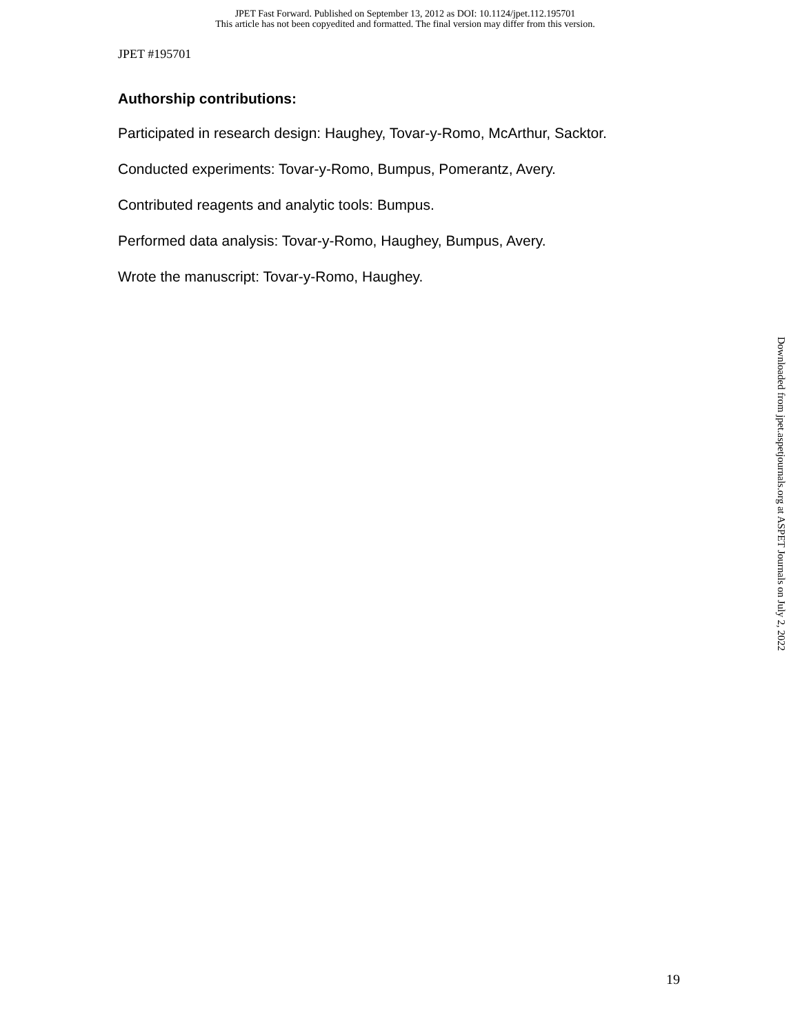JPET Fast Forward. Published on September 13, 2012 as DOI: 10.1124/jpet.112.195701
This article has not been copyedited and formatted. The final version may differ from this version.
JPET #195701
Authorship contributions:
Participated in research design: Haughey, Tovar-y-Romo, McArthur, Sacktor.
Conducted experiments: Tovar-y-Romo, Bumpus, Pomerantz, Avery.
Contributed reagents and analytic tools: Bumpus.
Performed data analysis: Tovar-y-Romo, Haughey, Bumpus, Avery.
Wrote the manuscript: Tovar-y-Romo, Haughey.
Downloaded from jpet.aspetjournals.org at ASPET Journals on July 2, 2022
19